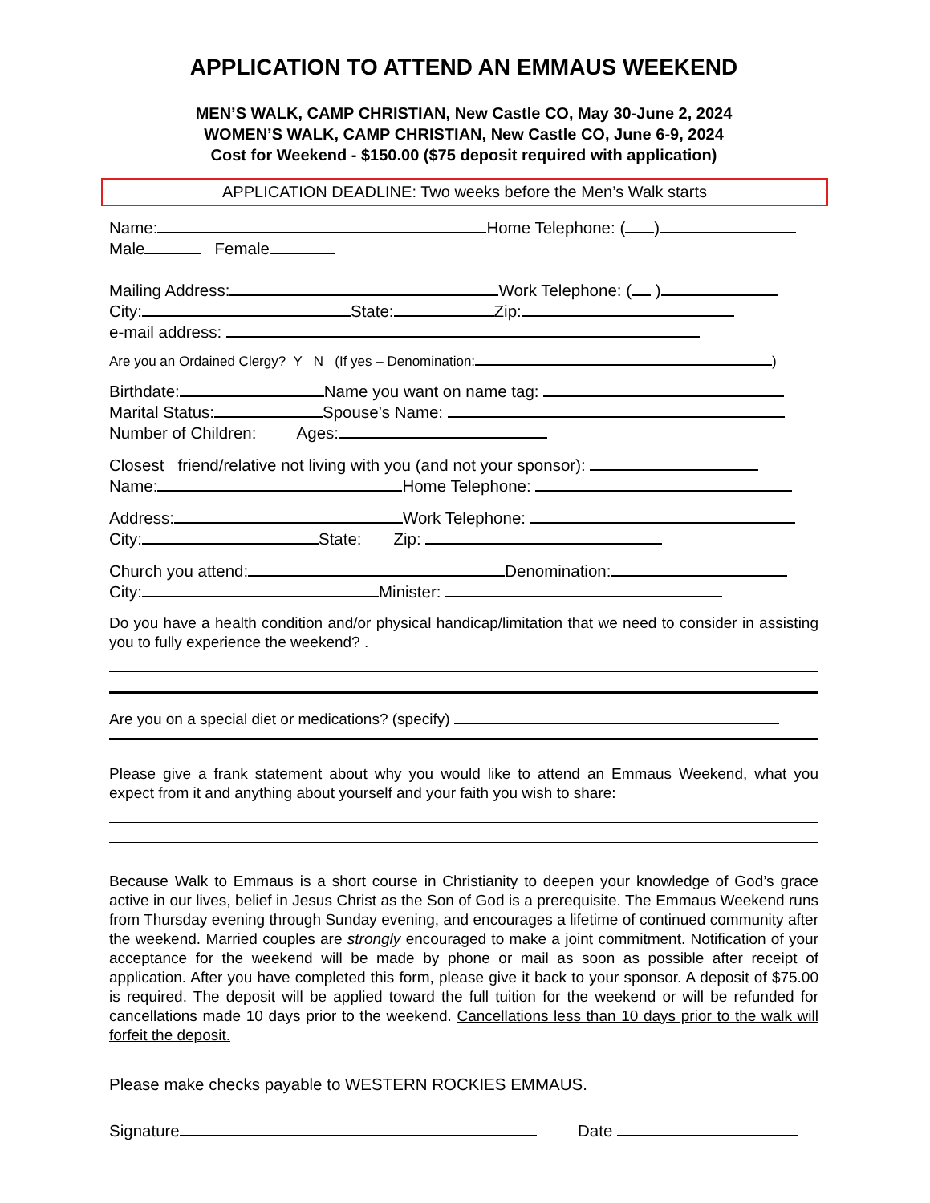APPLICATION TO ATTEND AN EMMAUS WEEKEND
MEN’S WALK, CAMP CHRISTIAN, New Castle CO, May 30-June 2, 2024
WOMEN’S WALK, CAMP CHRISTIAN, New Castle CO, June 6-9, 2024
Cost for Weekend - $150.00 ($75 deposit required with application)
APPLICATION DEADLINE: Two weeks before the Men’s Walk starts
Name: Home Telephone: ( )
Male Female
Mailing Address: Work Telephone: ( )
City: State: Zip:
e-mail address:
Are you an Ordained Clergy? Y N (If yes – Denomination: )
Birthdate: Name you want on name tag:
Marital Status: Spouse’s Name:
Number of Children: Ages:
Closest friend/relative not living with you (and not your sponsor):
Name: Home Telephone:
Address: Work Telephone:
City: State: Zip:
Church you attend: Denomination:
City: Minister:
Do you have a health condition and/or physical handicap/limitation that we need to consider in assisting you to fully experience the weekend? .
Are you on a special diet or medications? (specify)
Please give a frank statement about why you would like to attend an Emmaus Weekend, what you expect from it and anything about yourself and your faith you wish to share:
Because Walk to Emmaus is a short course in Christianity to deepen your knowledge of God’s grace active in our lives, belief in Jesus Christ as the Son of God is a prerequisite. The Emmaus Weekend runs from Thursday evening through Sunday evening, and encourages a lifetime of continued community after the weekend. Married couples are strongly encouraged to make a joint commitment. Notification of your acceptance for the weekend will be made by phone or mail as soon as possible after receipt of application. After you have completed this form, please give it back to your sponsor. A deposit of $75.00 is required. The deposit will be applied toward the full tuition for the weekend or will be refunded for cancellations made 10 days prior to the weekend. Cancellations less than 10 days prior to the walk will forfeit the deposit.
Please make checks payable to WESTERN ROCKIES EMMAUS.
Signature Date